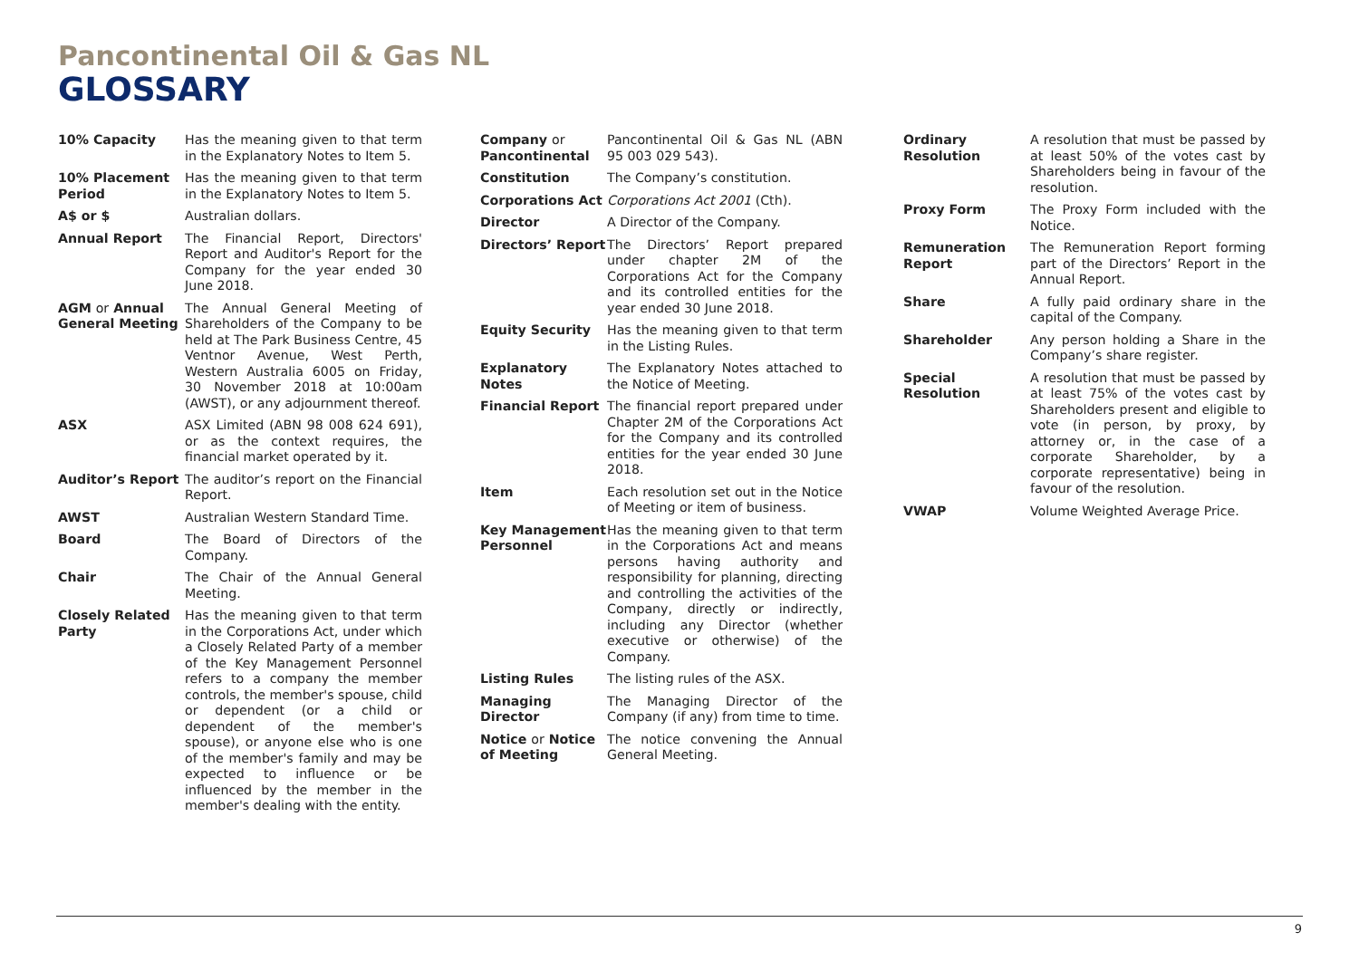Pancontinental Oil & Gas NL
GLOSSARY
10% Capacity Has the meaning given to that term in the Explanatory Notes to Item 5.
10% Placement Period
Has the meaning given to that term in the Explanatory Notes to Item 5.
A$ or $ Australian dollars.
Annual Report The Financial Report, Directors' Report and Auditor's Report for the Company for the year ended 30 June 2018.
AGM or Annual General Meeting
The Annual General Meeting of Shareholders of the Company to be held at The Park Business Centre, 45 Ventnor Avenue, West Perth, Western Australia 6005 on Friday, 30 November 2018 at 10:00am (AWST), or any adjournment thereof.
ASX ASX Limited (ABN 98 008 624 691), or as the context requires, the financial market operated by it.
Auditor’s Report The auditor’s report on the Financial Report.
AWST Australian Western Standard Time.
Board The Board of Directors of the Company.
Chair The Chair of the Annual General Meeting.
Closely Related Party
Has the meaning given to that term in the Corporations Act, under which a Closely Related Party of a member of the Key Management Personnel refers to a company the member controls, the member's spouse, child or dependent (or a child or dependent of the member's spouse), or anyone else who is one of the member's family and may be expected to influence or be influenced by the member in the member's dealing with the entity.
Company or Pancontinental
Pancontinental Oil & Gas NL (ABN 95 003 029 543).
Constitution The Company’s constitution.
Corporations Act Corporations Act 2001 (Cth).
Director A Director of the Company.
Directors’ Report
The Directors’ Report prepared under chapter 2M of the Corporations Act for the Company and its controlled entities for the year ended 30 June 2018.
Equity Security Has the meaning given to that term in the Listing Rules.
Explanatory Notes
The Explanatory Notes attached to the Notice of Meeting.
Financial Report The financial report prepared under Chapter 2M of the Corporations Act for the Company and its controlled entities for the year ended 30 June 2018.
Item Each resolution set out in the Notice of Meeting or item of business.
Key Management Personnel
Has the meaning given to that term in the Corporations Act and means persons having authority and responsibility for planning, directing and controlling the activities of the Company, directly or indirectly, including any Director (whether executive or otherwise) of the Company.
Listing Rules The listing rules of the ASX.
Managing Director
The Managing Director of the Company (if any) from time to time.
Notice or Notice of Meeting
The notice convening the Annual General Meeting.
Ordinary Resolution
A resolution that must be passed by at least 50% of the votes cast by Shareholders being in favour of the resolution.
Proxy Form The Proxy Form included with the Notice.
Remuneration Report
The Remuneration Report forming part of the Directors’ Report in the Annual Report.
Share A fully paid ordinary share in the capital of the Company.
Shareholder Any person holding a Share in the Company’s share register.
Special Resolution
A resolution that must be passed by at least 75% of the votes cast by Shareholders present and eligible to vote (in person, by proxy, by attorney or, in the case of a corporate Shareholder, by a corporate representative) being in favour of the resolution.
VWAP Volume Weighted Average Price.
9